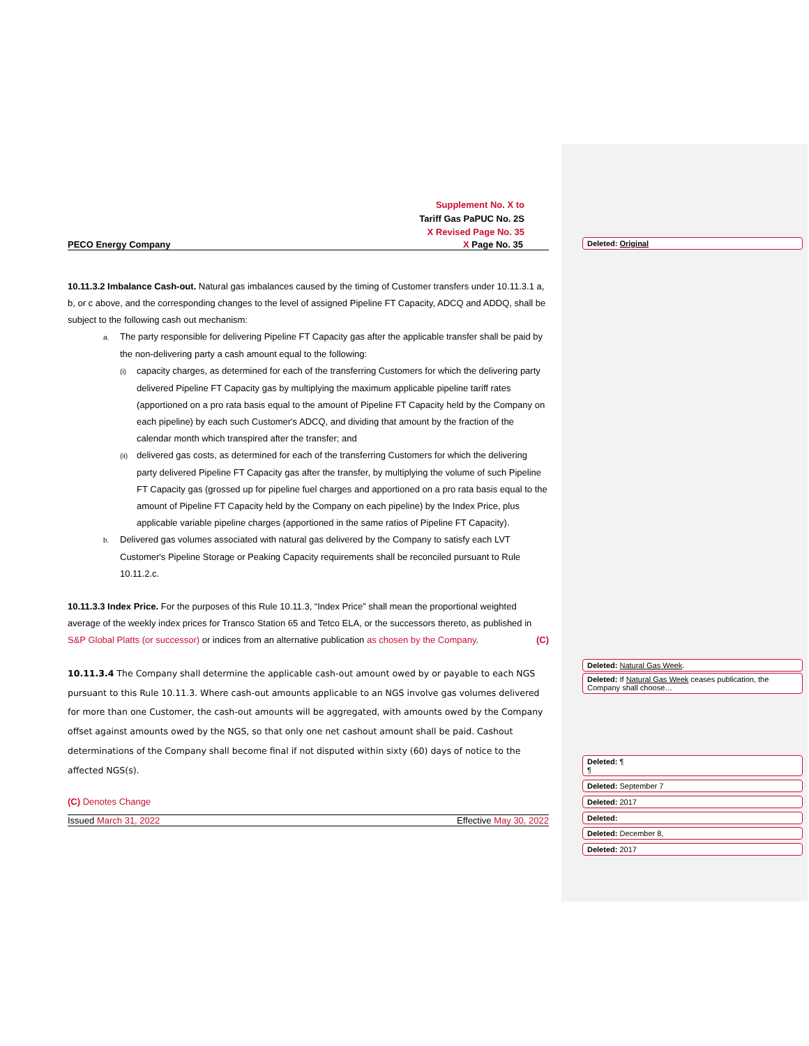Supplement No. X to
Tariff Gas PaPUC No. 2S
X Revised Page No. 35
PECO Energy Company X Page No. 35
10.11.3.2 Imbalance Cash-out. Natural gas imbalances caused by the timing of Customer transfers under 10.11.3.1 a, b, or c above, and the corresponding changes to the level of assigned Pipeline FT Capacity, ADCQ and ADDQ, shall be subject to the following cash out mechanism:
a. The party responsible for delivering Pipeline FT Capacity gas after the applicable transfer shall be paid by the non-delivering party a cash amount equal to the following:
(i) capacity charges, as determined for each of the transferring Customers for which the delivering party delivered Pipeline FT Capacity gas by multiplying the maximum applicable pipeline tariff rates (apportioned on a pro rata basis equal to the amount of Pipeline FT Capacity held by the Company on each pipeline) by each such Customer's ADCQ, and dividing that amount by the fraction of the calendar month which transpired after the transfer; and
(ii) delivered gas costs, as determined for each of the transferring Customers for which the delivering party delivered Pipeline FT Capacity gas after the transfer, by multiplying the volume of such Pipeline FT Capacity gas (grossed up for pipeline fuel charges and apportioned on a pro rata basis equal to the amount of Pipeline FT Capacity held by the Company on each pipeline) by the Index Price, plus applicable variable pipeline charges (apportioned in the same ratios of Pipeline FT Capacity).
b. Delivered gas volumes associated with natural gas delivered by the Company to satisfy each LVT Customer's Pipeline Storage or Peaking Capacity requirements shall be reconciled pursuant to Rule 10.11.2.c.
10.11.3.3 Index Price. For the purposes of this Rule 10.11.3, “Index Price” shall mean the proportional weighted average of the weekly index prices for Transco Station 65 and Tetco ELA, or the successors thereto, as published in S&P Global Platts (or successor) or indices from an alternative publication as chosen by the Company. (C)
10.11.3.4 The Company shall determine the applicable cash-out amount owed by or payable to each NGS pursuant to this Rule 10.11.3. Where cash-out amounts applicable to an NGS involve gas volumes delivered for more than one Customer, the cash-out amounts will be aggregated, with amounts owed by the Company offset against amounts owed by the NGS, so that only one net cashout amount shall be paid. Cashout determinations of the Company shall become final if not disputed within sixty (60) days of notice to the affected NGS(s).
(C) Denotes Change
Issued March 31, 2022 Effective May 30, 2022
Deleted: Original
Deleted: Natural Gas Week.
Deleted: If Natural Gas Week ceases publication, the Company shall choose…
Deleted: ¶
¶
Deleted: September 7
Deleted: 2017
Deleted:
Deleted: December 8,
Deleted: 2017